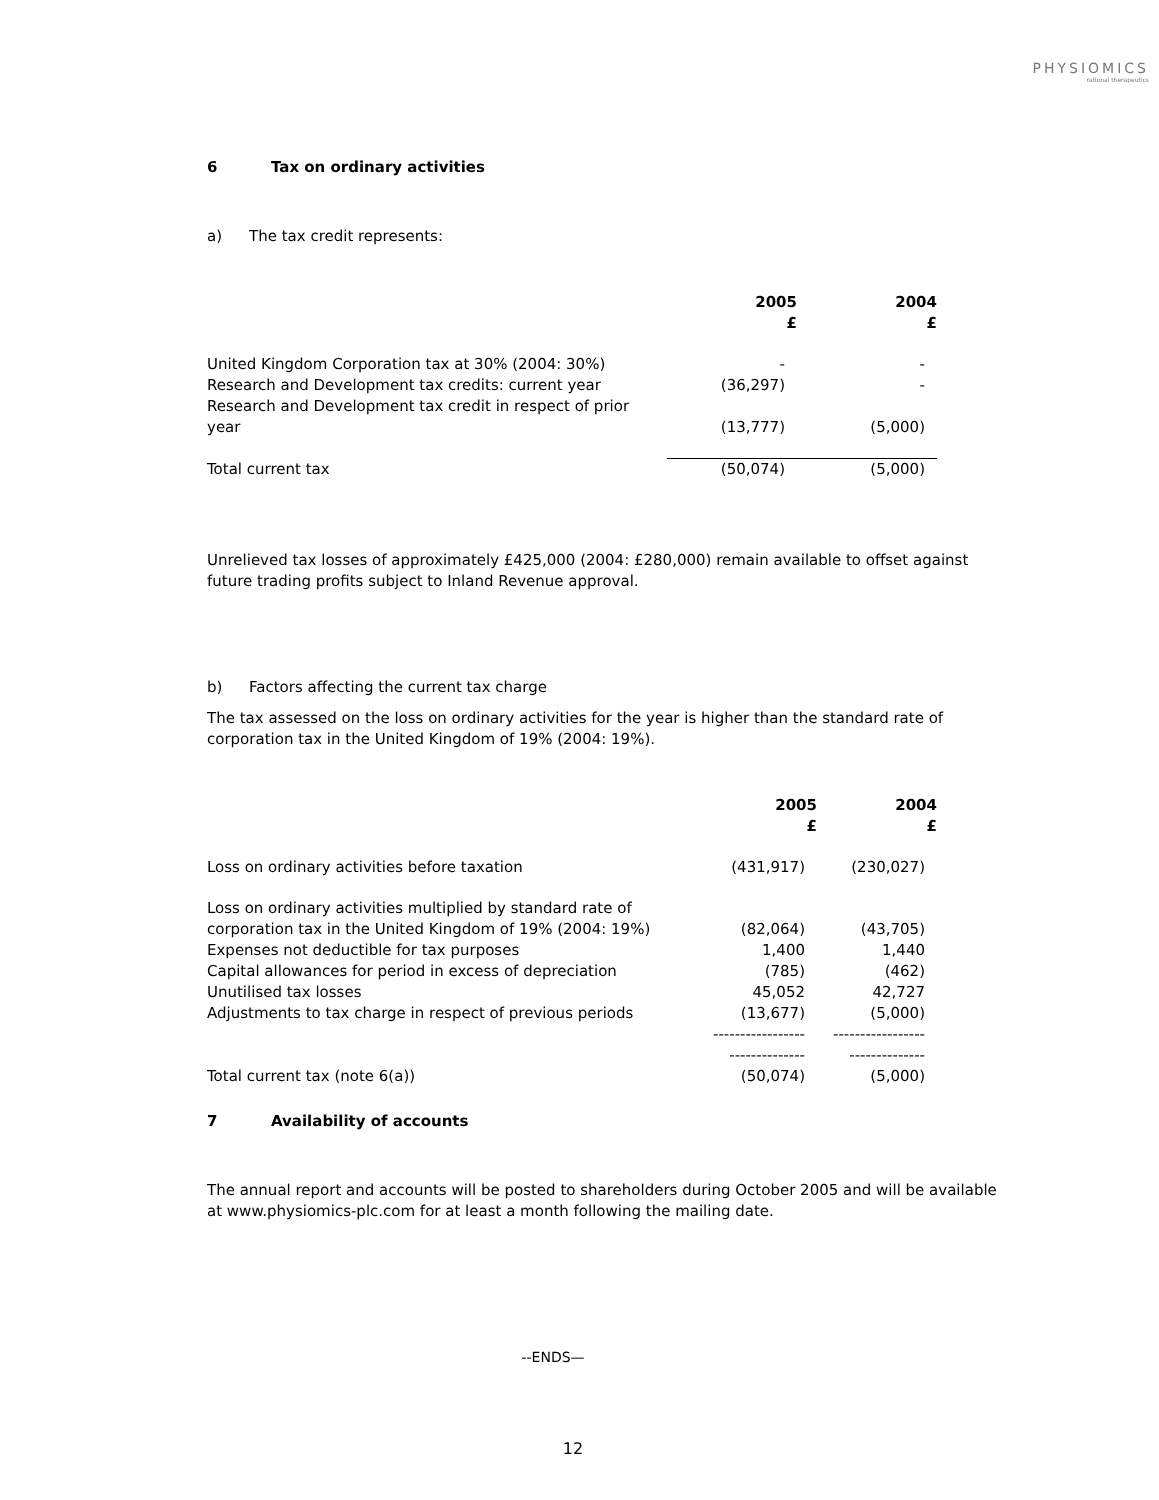PHYSIOMICS
rational therapeutics
6 Tax on ordinary activities
a) The tax credit represents:
| | 2005 £ | 2004 £ |
| --- | --- | --- |
| United Kingdom Corporation tax at 30% (2004: 30%) | - | - |
| Research and Development tax credits: current year | (36,297) | - |
| Research and Development tax credit in respect of prior year | (13,777) | (5,000) |
| Total current tax | (50,074) | (5,000) |
Unrelieved tax losses of approximately £425,000 (2004: £280,000) remain available to offset against future trading profits subject to Inland Revenue approval.
b) Factors affecting the current tax charge
The tax assessed on the loss on ordinary activities for the year is higher than the standard rate of corporation tax in the United Kingdom of 19% (2004: 19%).
| | 2005 £ | 2004 £ |
| --- | --- | --- |
| Loss on ordinary activities before taxation | (431,917) | (230,027) |
| Loss on ordinary activities multiplied by standard rate of corporation tax in the United Kingdom of 19% (2004: 19%) | (82,064) | (43,705) |
| Expenses not deductible for tax purposes | 1,400 | 1,440 |
| Capital allowances for period in excess of depreciation | (785) | (462) |
| Unutilised tax losses | 45,052 | 42,727 |
| Adjustments to tax charge in respect of previous periods | (13,677) | (5,000) |
| | ----------------- -------------- | ----------------- -------------- |
| Total current tax (note 6(a)) | (50,074) | (5,000) |
7 Availability of accounts
The annual report and accounts will be posted to shareholders during October 2005 and will be available at www.physiomics-plc.com for at least a month following the mailing date.
--ENDS—
12